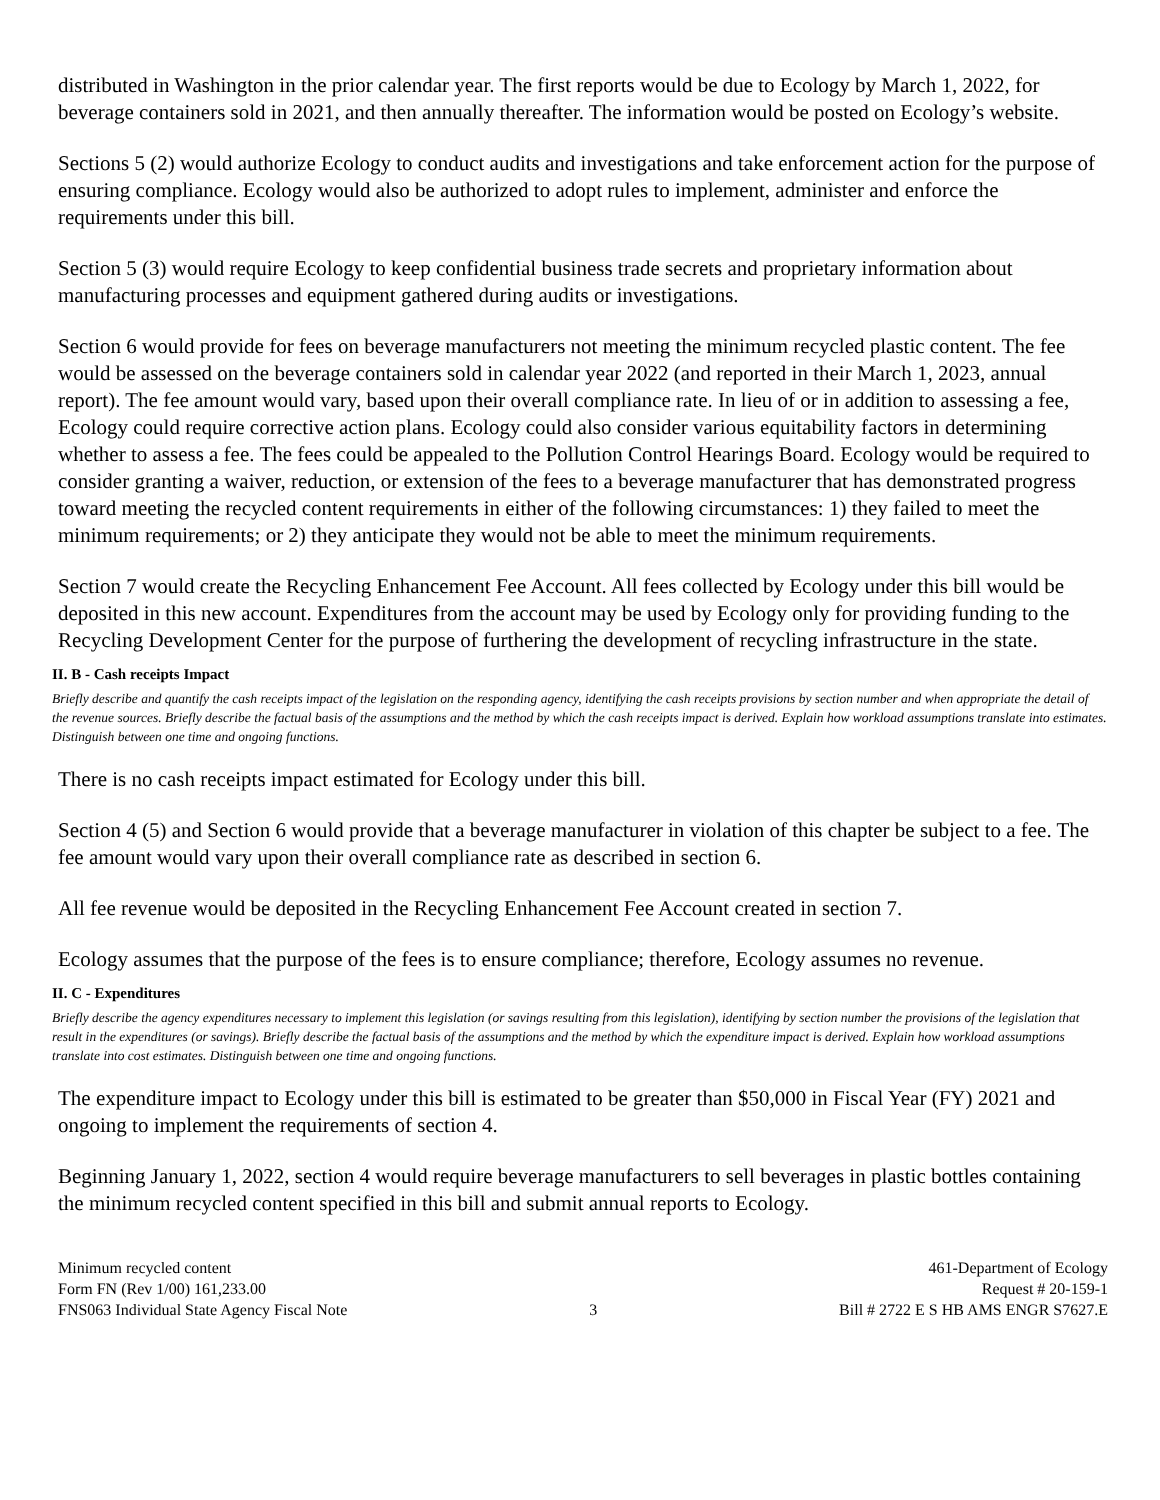distributed in Washington in the prior calendar year. The first reports would be due to Ecology by March 1, 2022, for beverage containers sold in 2021, and then annually thereafter. The information would be posted on Ecology’s website.
Sections 5 (2) would authorize Ecology to conduct audits and investigations and take enforcement action for the purpose of ensuring compliance. Ecology would also be authorized to adopt rules to implement, administer and enforce the requirements under this bill.
Section 5 (3) would require Ecology to keep confidential business trade secrets and proprietary information about manufacturing processes and equipment gathered during audits or investigations.
Section 6 would provide for fees on beverage manufacturers not meeting the minimum recycled plastic content. The fee would be assessed on the beverage containers sold in calendar year 2022 (and reported in their March 1, 2023, annual report). The fee amount would vary, based upon their overall compliance rate. In lieu of or in addition to assessing a fee, Ecology could require corrective action plans. Ecology could also consider various equitability factors in determining whether to assess a fee. The fees could be appealed to the Pollution Control Hearings Board. Ecology would be required to consider granting a waiver, reduction, or extension of the fees to a beverage manufacturer that has demonstrated progress toward meeting the recycled content requirements in either of the following circumstances: 1) they failed to meet the minimum requirements; or 2) they anticipate they would not be able to meet the minimum requirements.
Section 7 would create the Recycling Enhancement Fee Account. All fees collected by Ecology under this bill would be deposited in this new account. Expenditures from the account may be used by Ecology only for providing funding to the Recycling Development Center for the purpose of furthering the development of recycling infrastructure in the state.
II. B - Cash receipts Impact
Briefly describe and quantify the cash receipts impact of the legislation on the responding agency, identifying the cash receipts provisions by section number and when appropriate the detail of the revenue sources. Briefly describe the factual basis of the assumptions and the method by which the cash receipts impact is derived. Explain how workload assumptions translate into estimates. Distinguish between one time and ongoing functions.
There is no cash receipts impact estimated for Ecology under this bill.
Section 4 (5) and Section 6 would provide that a beverage manufacturer in violation of this chapter be subject to a fee. The fee amount would vary upon their overall compliance rate as described in section 6.
All fee revenue would be deposited in the Recycling Enhancement Fee Account created in section 7.
Ecology assumes that the purpose of the fees is to ensure compliance; therefore, Ecology assumes no revenue.
II. C - Expenditures
Briefly describe the agency expenditures necessary to implement this legislation (or savings resulting from this legislation), identifying by section number the provisions of the legislation that result in the expenditures (or savings). Briefly describe the factual basis of the assumptions and the method by which the expenditure impact is derived. Explain how workload assumptions translate into cost estimates. Distinguish between one time and ongoing functions.
The expenditure impact to Ecology under this bill is estimated to be greater than $50,000 in Fiscal Year (FY) 2021 and ongoing to implement the requirements of section 4.
Beginning January 1, 2022, section 4 would require beverage manufacturers to sell beverages in plastic bottles containing the minimum recycled content specified in this bill and submit annual reports to Ecology.
Minimum recycled content
Form FN (Rev 1/00) 161,233.00
FNS063 Individual State Agency Fiscal Note
3 461-Department of Ecology
Request # 20-159-1
Bill # 2722 E S HB AMS ENGR S7627.E